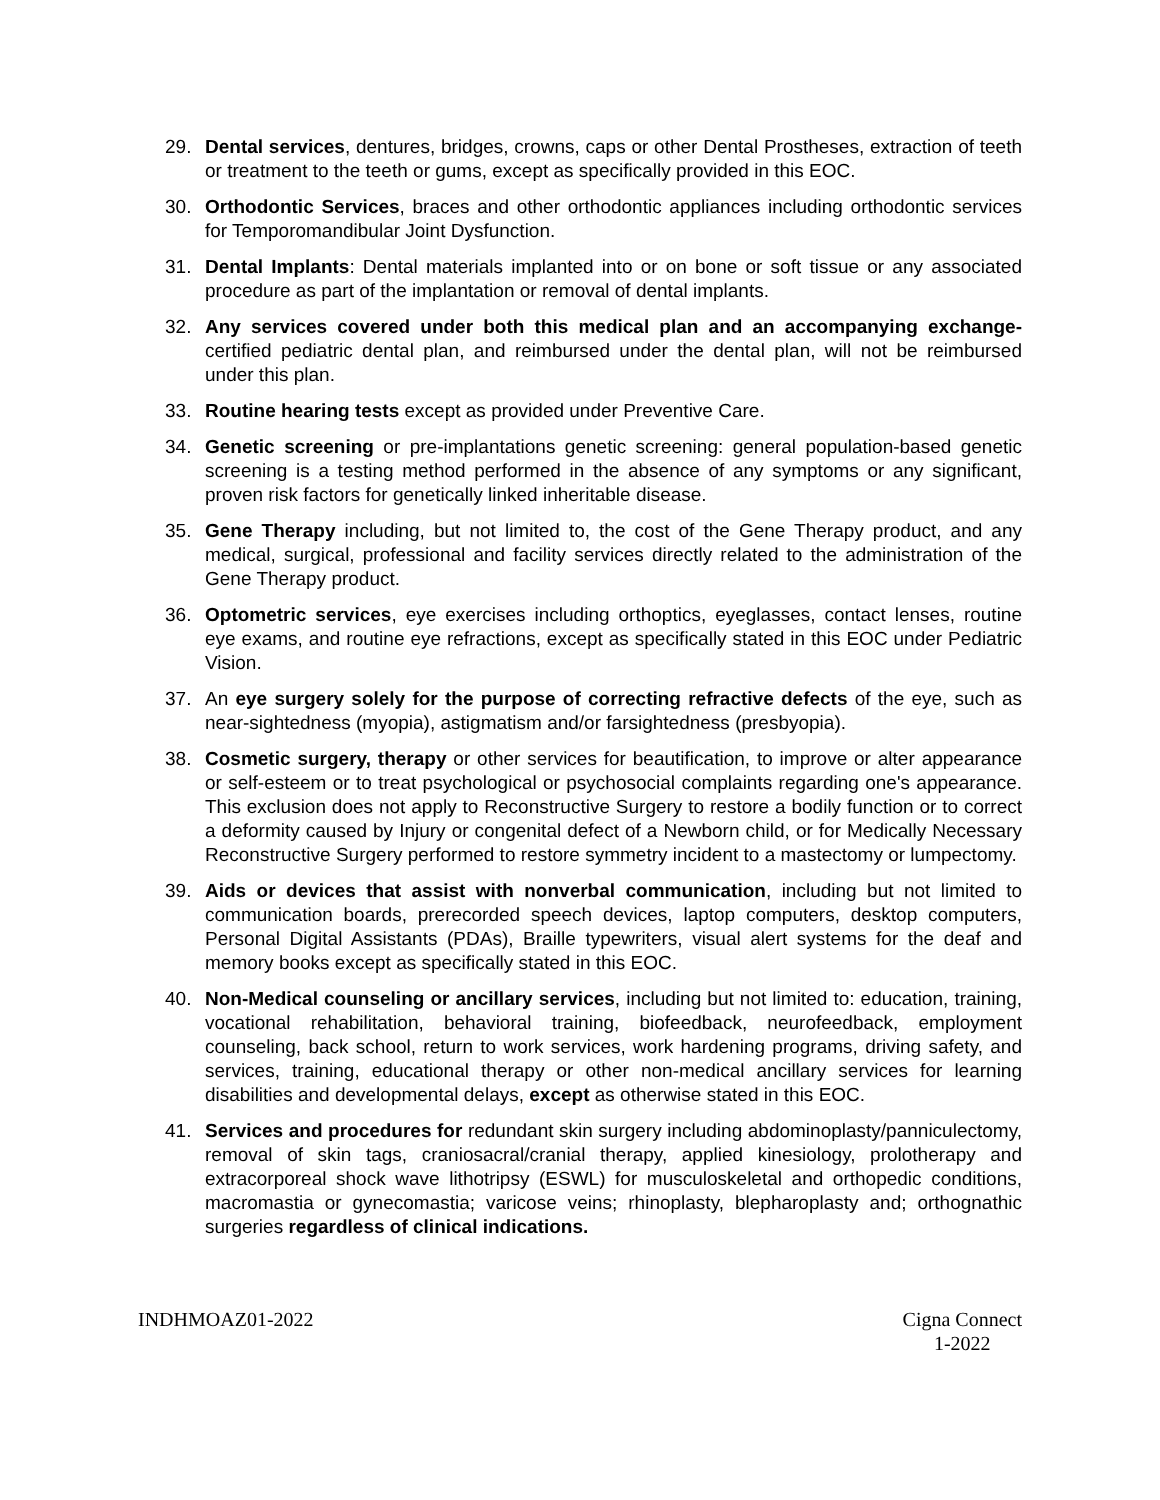29. Dental services, dentures, bridges, crowns, caps or other Dental Prostheses, extraction of teeth or treatment to the teeth or gums, except as specifically provided in this EOC.
30. Orthodontic Services, braces and other orthodontic appliances including orthodontic services for Temporomandibular Joint Dysfunction.
31. Dental Implants: Dental materials implanted into or on bone or soft tissue or any associated procedure as part of the implantation or removal of dental implants.
32. Any services covered under both this medical plan and an accompanying exchange-certified pediatric dental plan, and reimbursed under the dental plan, will not be reimbursed under this plan.
33. Routine hearing tests except as provided under Preventive Care.
34. Genetic screening or pre-implantations genetic screening: general population-based genetic screening is a testing method performed in the absence of any symptoms or any significant, proven risk factors for genetically linked inheritable disease.
35. Gene Therapy including, but not limited to, the cost of the Gene Therapy product, and any medical, surgical, professional and facility services directly related to the administration of the Gene Therapy product.
36. Optometric services, eye exercises including orthoptics, eyeglasses, contact lenses, routine eye exams, and routine eye refractions, except as specifically stated in this EOC under Pediatric Vision.
37. An eye surgery solely for the purpose of correcting refractive defects of the eye, such as near-sightedness (myopia), astigmatism and/or farsightedness (presbyopia).
38. Cosmetic surgery, therapy or other services for beautification, to improve or alter appearance or self-esteem or to treat psychological or psychosocial complaints regarding one's appearance. This exclusion does not apply to Reconstructive Surgery to restore a bodily function or to correct a deformity caused by Injury or congenital defect of a Newborn child, or for Medically Necessary Reconstructive Surgery performed to restore symmetry incident to a mastectomy or lumpectomy.
39. Aids or devices that assist with nonverbal communication, including but not limited to communication boards, prerecorded speech devices, laptop computers, desktop computers, Personal Digital Assistants (PDAs), Braille typewriters, visual alert systems for the deaf and memory books except as specifically stated in this EOC.
40. Non-Medical counseling or ancillary services, including but not limited to: education, training, vocational rehabilitation, behavioral training, biofeedback, neurofeedback, employment counseling, back school, return to work services, work hardening programs, driving safety, and services, training, educational therapy or other non-medical ancillary services for learning disabilities and developmental delays, except as otherwise stated in this EOC.
41. Services and procedures for redundant skin surgery including abdominoplasty/panniculectomy, removal of skin tags, craniosacral/cranial therapy, applied kinesiology, prolotherapy and extracorporeal shock wave lithotripsy (ESWL) for musculoskeletal and orthopedic conditions, macromastia or gynecomastia; varicose veins; rhinoplasty, blepharoplasty and; orthognathic surgeries regardless of clinical indications.
INDHMOAZ01-2022 Cigna Connect
1-2022